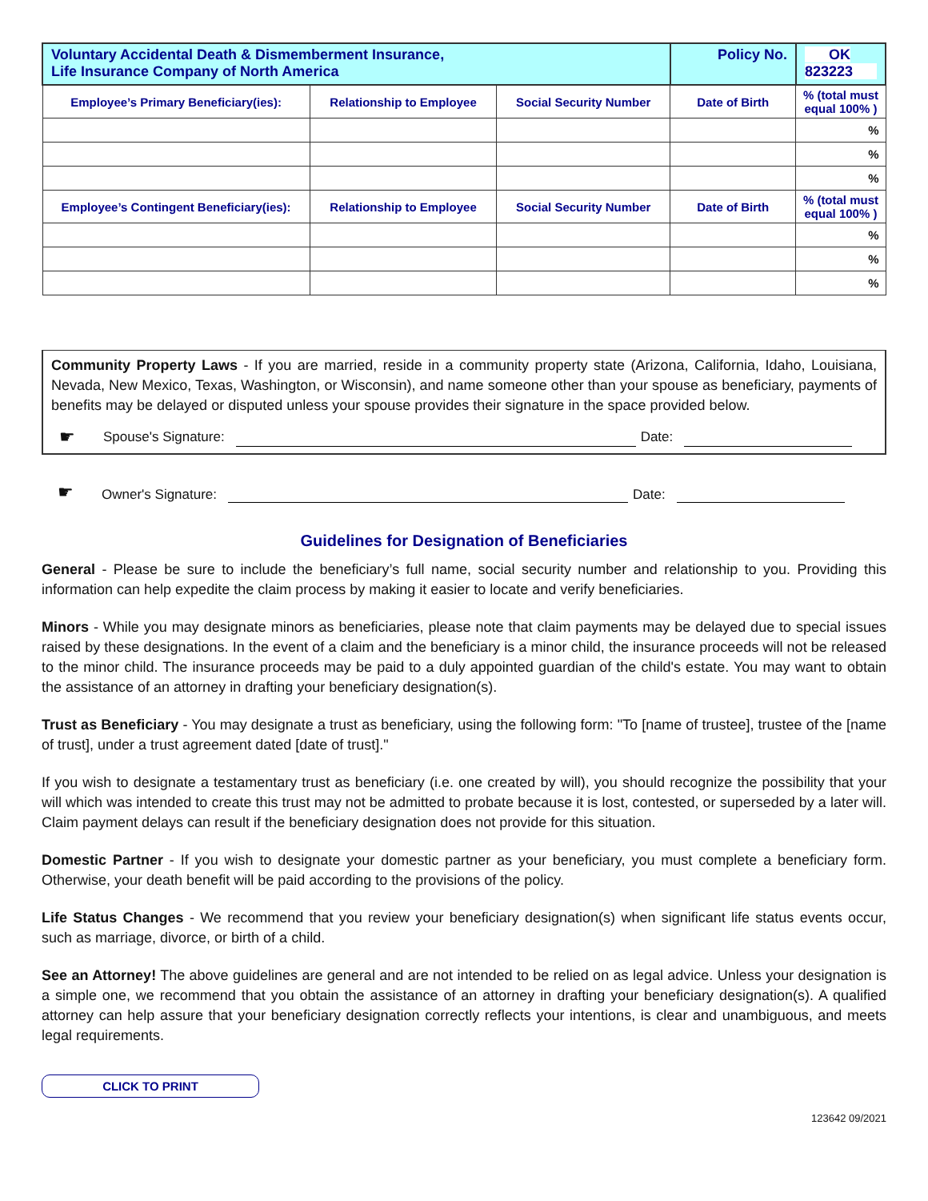| Voluntary Accidental Death & Dismemberment Insurance, Life Insurance Company of North America | | | Policy No. | OK 823223 |
| Employee’s Primary Beneficiary(ies): | Relationship to Employee | Social Security Number | Date of Birth | % (total must equal 100% ) |
| | | | | % |
| | | | | % |
| | | | | % |
| Employee’s Contingent Beneficiary(ies): | Relationship to Employee | Social Security Number | Date of Birth | % (total must equal 100% ) |
| | | | | % |
| | | | | % |
| | | | | % |
Community Property Laws - If you are married, reside in a community property state (Arizona, California, Idaho, Louisiana, Nevada, New Mexico, Texas, Washington, or Wisconsin), and name someone other than your spouse as beneficiary, payments of benefits may be delayed or disputed unless your spouse provides their signature in the space provided below.
☛ Spouse's Signature: Date:
☛ Owner's Signature: Date:
Guidelines for Designation of Beneficiaries
General - Please be sure to include the beneficiary’s full name, social security number and relationship to you. Providing this information can help expedite the claim process by making it easier to locate and verify beneficiaries.
Minors - While you may designate minors as beneficiaries, please note that claim payments may be delayed due to special issues raised by these designations. In the event of a claim and the beneficiary is a minor child, the insurance proceeds will not be released to the minor child. The insurance proceeds may be paid to a duly appointed guardian of the child's estate. You may want to obtain the assistance of an attorney in drafting your beneficiary designation(s).
Trust as Beneficiary - You may designate a trust as beneficiary, using the following form: "To [name of trustee], trustee of the [name of trust], under a trust agreement dated [date of trust]."
If you wish to designate a testamentary trust as beneficiary (i.e. one created by will), you should recognize the possibility that your will which was intended to create this trust may not be admitted to probate because it is lost, contested, or superseded by a later will. Claim payment delays can result if the beneficiary designation does not provide for this situation.
Domestic Partner - If you wish to designate your domestic partner as your beneficiary, you must complete a beneficiary form. Otherwise, your death benefit will be paid according to the provisions of the policy.
Life Status Changes - We recommend that you review your beneficiary designation(s) when significant life status events occur, such as marriage, divorce, or birth of a child.
See an Attorney! The above guidelines are general and are not intended to be relied on as legal advice. Unless your designation is a simple one, we recommend that you obtain the assistance of an attorney in drafting your beneficiary designation(s). A qualified attorney can help assure that your beneficiary designation correctly reflects your intentions, is clear and unambiguous, and meets legal requirements.
CLICK TO PRINT
123642 09/2021